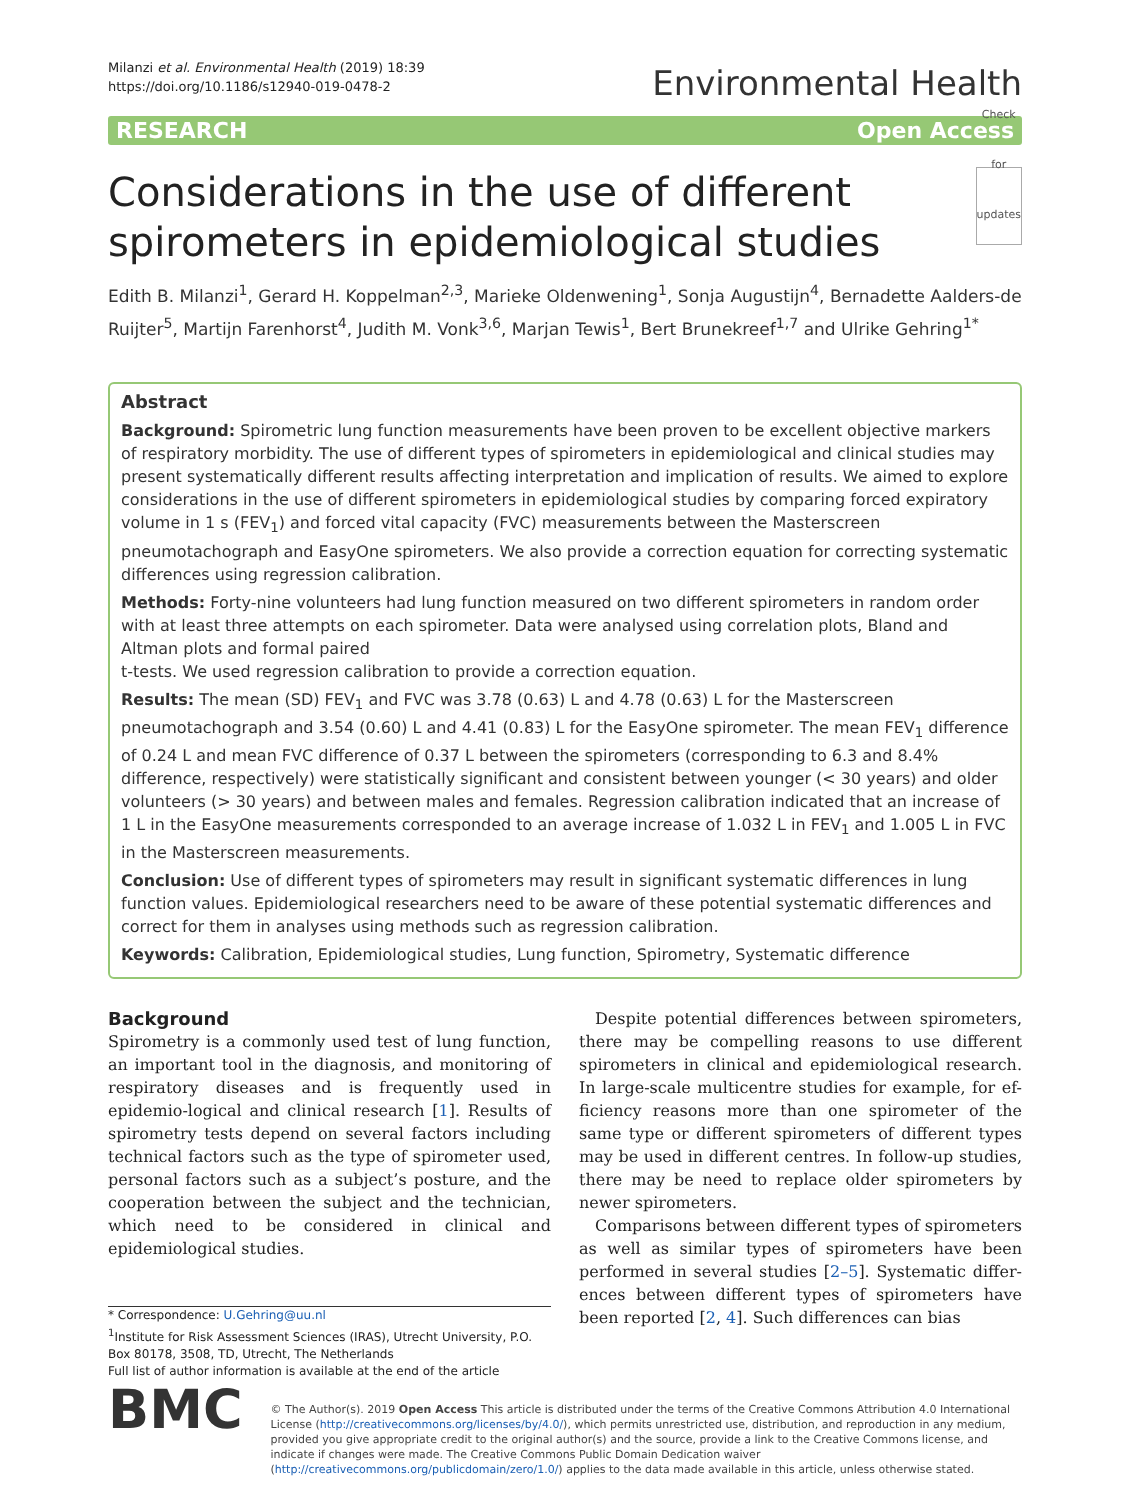Milanzi et al. Environmental Health (2019) 18:39
https://doi.org/10.1186/s12940-019-0478-2
Environmental Health
RESEARCH Open Access
Considerations in the use of different spirometers in epidemiological studies Check for updates
Edith B. Milanzi<sup>1</sup>, Gerard H. Koppelman<sup>2,3</sup>, Marieke Oldenwening<sup>1</sup>, Sonja Augustijn<sup>4</sup>, Bernadette Aalders-de Ruijter<sup>5</sup>, Martijn Farenhorst<sup>4</sup>, Judith M. Vonk<sup>3,6</sup>, Marjan Tewis<sup>1</sup>, Bert Brunekreef<sup>1,7</sup> and Ulrike Gehring<sup>1*</sup>
Abstract
Background: Spirometric lung function measurements have been proven to be excellent objective markers of respiratory morbidity. The use of different types of spirometers in epidemiological and clinical studies may present systematically different results affecting interpretation and implication of results. We aimed to explore considerations in the use of different spirometers in epidemiological studies by comparing forced expiratory volume in 1 s (FEV<sub>1</sub>) and forced vital capacity (FVC) measurements between the Masterscreen pneumotachograph and EasyOne spirometers. We also provide a correction equation for correcting systematic differences using regression calibration.
Methods: Forty-nine volunteers had lung function measured on two different spirometers in random order with at least three attempts on each spirometer. Data were analysed using correlation plots, Bland and Altman plots and formal paired
t-tests. We used regression calibration to provide a correction equation.
Results: The mean (SD) FEV<sub>1</sub> and FVC was 3.78 (0.63) L and 4.78 (0.63) L for the Masterscreen pneumotachograph and 3.54 (0.60) L and 4.41 (0.83) L for the EasyOne spirometer. The mean FEV<sub>1</sub> difference of 0.24 L and mean FVC difference of 0.37 L between the spirometers (corresponding to 6.3 and 8.4% difference, respectively) were statistically significant and consistent between younger (< 30 years) and older volunteers (> 30 years) and between males and females. Regression calibration indicated that an increase of 1 L in the EasyOne measurements corresponded to an average increase of 1.032 L in FEV<sub>1</sub> and 1.005 L in FVC in the Masterscreen measurements.
Conclusion: Use of different types of spirometers may result in significant systematic differences in lung function values. Epidemiological researchers need to be aware of these potential systematic differences and correct for them in analyses using methods such as regression calibration.
Keywords: Calibration, Epidemiological studies, Lung function, Spirometry, Systematic difference
Background
Spirometry is a commonly used test of lung function, an important tool in the diagnosis, and monitoring of respiratory diseases and is frequently used in epidemio-logical and clinical research [1]. Results of spirometry tests depend on several factors including technical factors such as the type of spirometer used, personal factors such as a subject’s posture, and the cooperation between the subject and the technician, which need to be considered in clinical and epidemiological studies.
* Correspondence: U.Gehring@uu.nl
<sup>1</sup> Institute for Risk Assessment Sciences (IRAS), Utrecht University, P.O. Box 80178, 3508, TD, Utrecht, The Netherlands
Full list of author information is available at the end of the article
Despite potential differences between spirometers, there may be compelling reasons to use different spirometers in clinical and epidemiological research. In large-scale multicentre studies for example, for ef-ficiency reasons more than one spirometer of the same type or different spirometers of different types may be used in different centres. In follow-up studies, there may be need to replace older spirometers by newer spirometers.
Comparisons between different types of spirometers as well as similar types of spirometers have been performed in several studies [2–5]. Systematic differ-ences between different types of spirometers have been reported [2, 4]. Such differences can bias
BMC
© The Author(s). 2019 Open Access This article is distributed under the terms of the Creative Commons Attribution 4.0 International License (http://creativecommons.org/licenses/by/4.0/), which permits unrestricted use, distribution, and reproduction in any medium, provided you give appropriate credit to the original author(s) and the source, provide a link to the Creative Commons license, and indicate if changes were made. The Creative Commons Public Domain Dedication waiver (http://creativecommons.org/publicdomain/zero/1.0/) applies to the data made available in this article, unless otherwise stated.